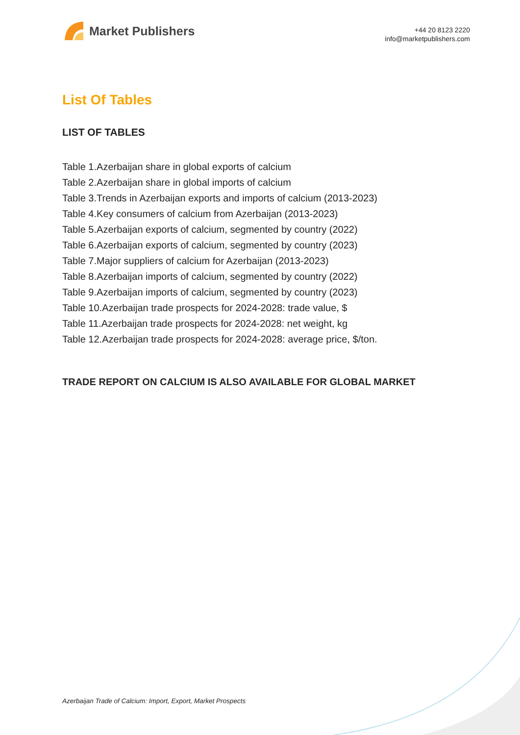Market Publishers
+44 20 8123 2220
info@marketpublishers.com
List Of Tables
LIST OF TABLES
Table 1.Azerbaijan share in global exports of calcium
Table 2.Azerbaijan share in global imports of calcium
Table 3.Trends in Azerbaijan exports and imports of calcium (2013-2023)
Table 4.Key consumers of calcium from Azerbaijan (2013-2023)
Table 5.Azerbaijan exports of calcium, segmented by country (2022)
Table 6.Azerbaijan exports of calcium, segmented by country (2023)
Table 7.Major suppliers of calcium for Azerbaijan (2013-2023)
Table 8.Azerbaijan imports of calcium, segmented by country (2022)
Table 9.Azerbaijan imports of calcium, segmented by country (2023)
Table 10.Azerbaijan trade prospects for 2024-2028: trade value, $
Table 11.Azerbaijan trade prospects for 2024-2028: net weight, kg
Table 12.Azerbaijan trade prospects for 2024-2028: average price, $/ton.
TRADE REPORT ON CALCIUM IS ALSO AVAILABLE FOR GLOBAL MARKET
Azerbaijan Trade of Calcium: Import, Export, Market Prospects